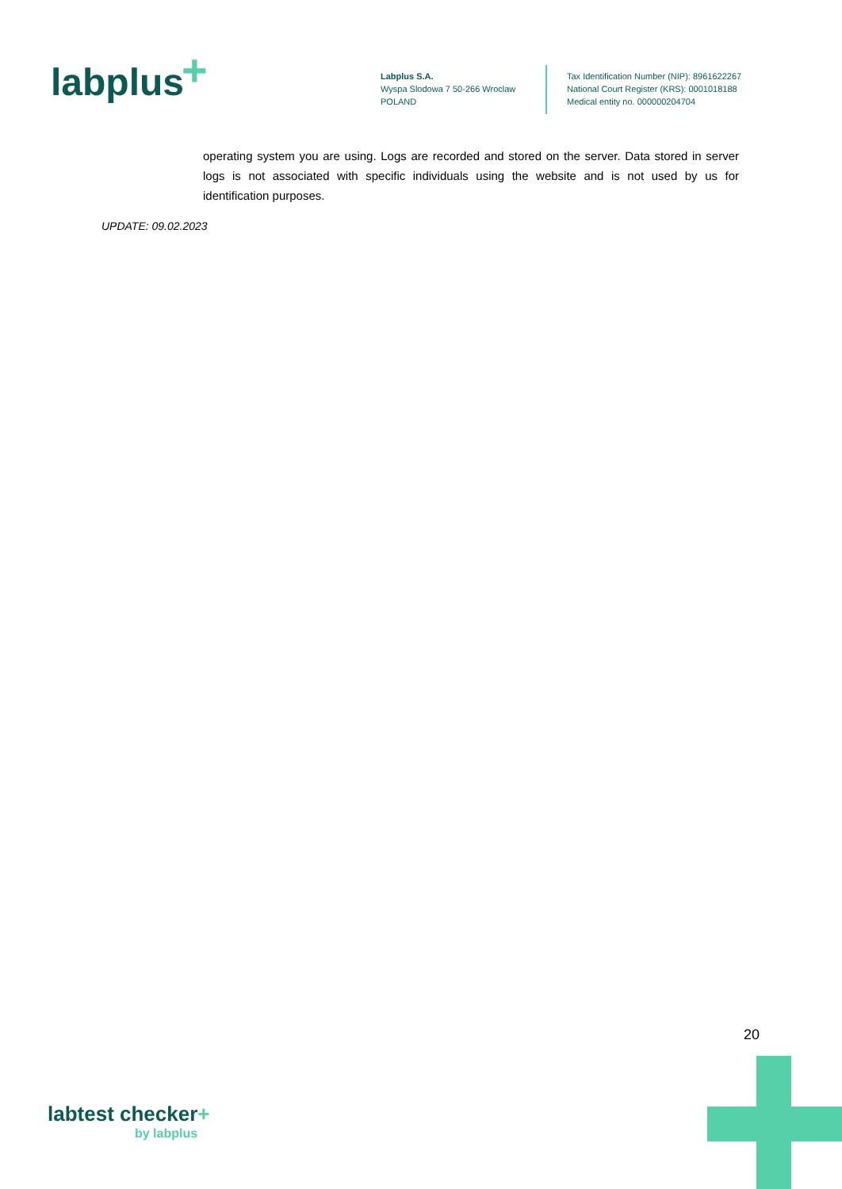labplus +
Labplus S.A.
Wyspa Slodowa 7 50-266 Wroclaw
POLAND
Tax Identification Number (NIP): 8961622267
National Court Register (KRS): 0001018188
Medical entity no. 000000204704
operating system you are using. Logs are recorded and stored on the server. Data stored in server logs is not associated with specific individuals using the website and is not used by us for identification purposes.
UPDATE: 09.02.2023
20
labtest checker+
by labplus